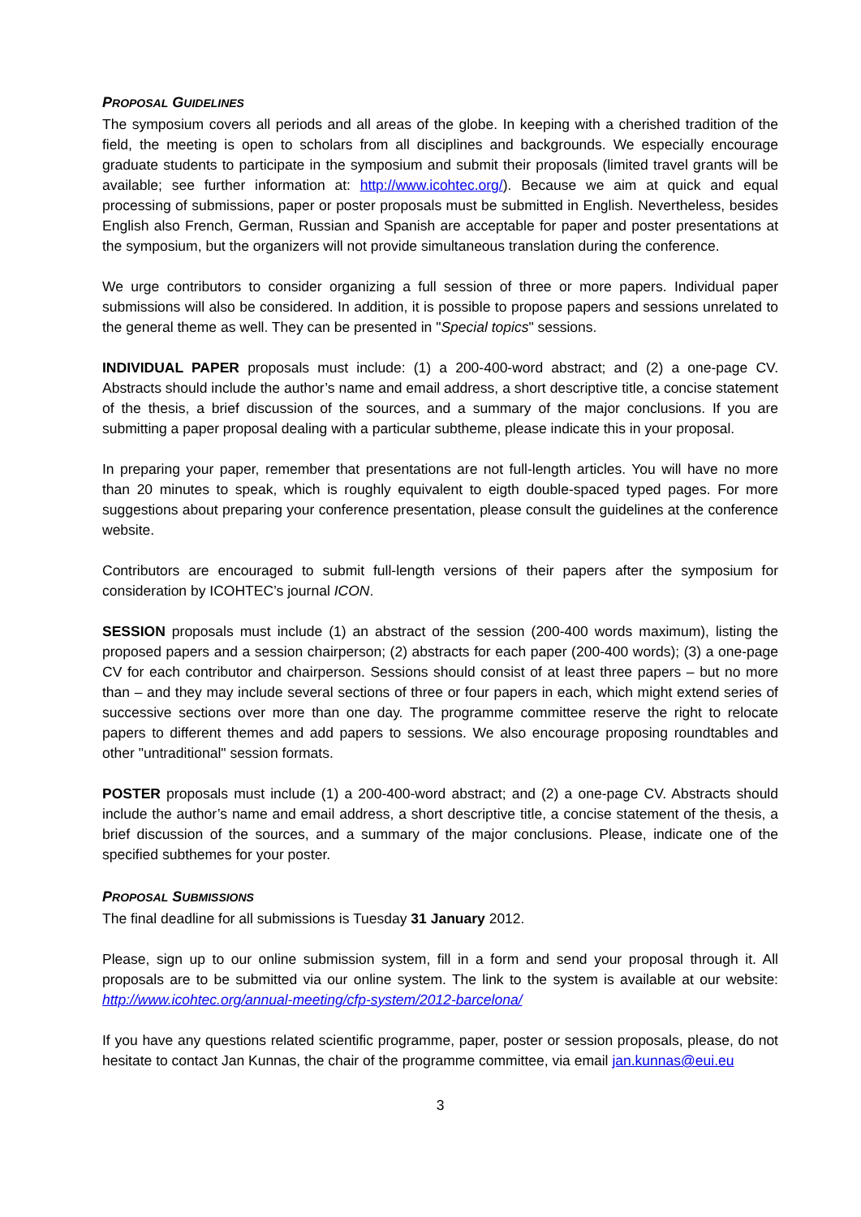PROPOSAL GUIDELINES
The symposium covers all periods and all areas of the globe. In keeping with a cherished tradition of the field, the meeting is open to scholars from all disciplines and backgrounds. We especially encourage graduate students to participate in the symposium and submit their proposals (limited travel grants will be available; see further information at: http://www.icohtec.org/). Because we aim at quick and equal processing of submissions, paper or poster proposals must be submitted in English. Nevertheless, besides English also French, German, Russian and Spanish are acceptable for paper and poster presentations at the symposium, but the organizers will not provide simultaneous translation during the conference.
We urge contributors to consider organizing a full session of three or more papers. Individual paper submissions will also be considered. In addition, it is possible to propose papers and sessions unrelated to the general theme as well. They can be presented in "Special topics" sessions.
INDIVIDUAL PAPER proposals must include: (1) a 200-400-word abstract; and (2) a one-page CV. Abstracts should include the author’s name and email address, a short descriptive title, a concise statement of the thesis, a brief discussion of the sources, and a summary of the major conclusions. If you are submitting a paper proposal dealing with a particular subtheme, please indicate this in your proposal.
In preparing your paper, remember that presentations are not full-length articles. You will have no more than 20 minutes to speak, which is roughly equivalent to eigth double-spaced typed pages. For more suggestions about preparing your conference presentation, please consult the guidelines at the conference website.
Contributors are encouraged to submit full-length versions of their papers after the symposium for consideration by ICOHTEC’s journal ICON.
SESSION proposals must include (1) an abstract of the session (200-400 words maximum), listing the proposed papers and a session chairperson; (2) abstracts for each paper (200-400 words); (3) a one-page CV for each contributor and chairperson. Sessions should consist of at least three papers – but no more than – and they may include several sections of three or four papers in each, which might extend series of successive sections over more than one day. The programme committee reserve the right to relocate papers to different themes and add papers to sessions. We also encourage proposing roundtables and other "untraditional" session formats.
POSTER proposals must include (1) a 200-400-word abstract; and (2) a one-page CV. Abstracts should include the author’s name and email address, a short descriptive title, a concise statement of the thesis, a brief discussion of the sources, and a summary of the major conclusions. Please, indicate one of the specified subthemes for your poster.
PROPOSAL SUBMISSIONS
The final deadline for all submissions is Tuesday 31 January 2012.
Please, sign up to our online submission system, fill in a form and send your proposal through it. All proposals are to be submitted via our online system. The link to the system is available at our website: http://www.icohtec.org/annual-meeting/cfp-system/2012-barcelona/
If you have any questions related scientific programme, paper, poster or session proposals, please, do not hesitate to contact Jan Kunnas, the chair of the programme committee, via email jan.kunnas@eui.eu
3